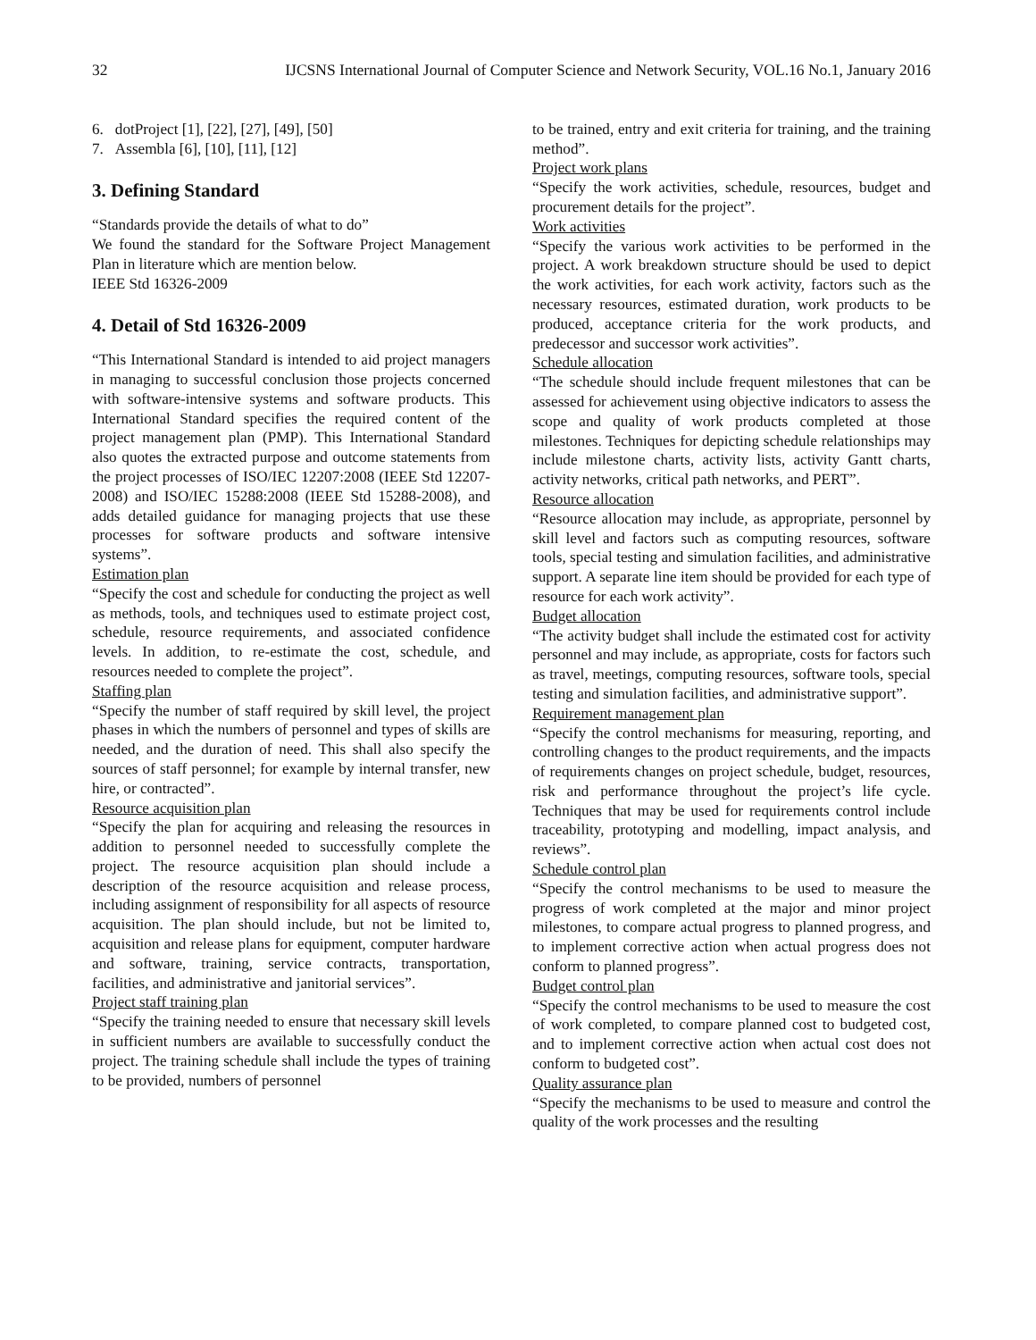32 IJCSNS International Journal of Computer Science and Network Security, VOL.16 No.1, January 2016
6. dotProject [1], [22], [27], [49], [50]
7. Assembla [6], [10], [11], [12]
3. Defining Standard
“Standards provide the details of what to do”
We found the standard for the Software Project Management Plan in literature which are mention below.
IEEE Std 16326-2009
4. Detail of Std 16326-2009
“This International Standard is intended to aid project managers in managing to successful conclusion those projects concerned with software-intensive systems and software products. This International Standard specifies the required content of the project management plan (PMP). This International Standard also quotes the extracted purpose and outcome statements from the project processes of ISO/IEC 12207:2008 (IEEE Std 12207-2008) and ISO/IEC 15288:2008 (IEEE Std 15288-2008), and adds detailed guidance for managing projects that use these processes for software products and software intensive systems”.
Estimation plan
“Specify the cost and schedule for conducting the project as well as methods, tools, and techniques used to estimate project cost, schedule, resource requirements, and associated confidence levels. In addition, to re-estimate the cost, schedule, and resources needed to complete the project”.
Staffing plan
“Specify the number of staff required by skill level, the project phases in which the numbers of personnel and types of skills are needed, and the duration of need. This shall also specify the sources of staff personnel; for example by internal transfer, new hire, or contracted”.
Resource acquisition plan
“Specify the plan for acquiring and releasing the resources in addition to personnel needed to successfully complete the project. The resource acquisition plan should include a description of the resource acquisition and release process, including assignment of responsibility for all aspects of resource acquisition. The plan should include, but not be limited to, acquisition and release plans for equipment, computer hardware and software, training, service contracts, transportation, facilities, and administrative and janitorial services”.
Project staff training plan
“Specify the training needed to ensure that necessary skill levels in sufficient numbers are available to successfully conduct the project. The training schedule shall include the types of training to be provided, numbers of personnel
to be trained, entry and exit criteria for training, and the training method”.
Project work plans
“Specify the work activities, schedule, resources, budget and procurement details for the project”.
Work activities
“Specify the various work activities to be performed in the project. A work breakdown structure should be used to depict the work activities, for each work activity, factors such as the necessary resources, estimated duration, work products to be produced, acceptance criteria for the work products, and predecessor and successor work activities”.
Schedule allocation
“The schedule should include frequent milestones that can be assessed for achievement using objective indicators to assess the scope and quality of work products completed at those milestones. Techniques for depicting schedule relationships may include milestone charts, activity lists, activity Gantt charts, activity networks, critical path networks, and PERT”.
Resource allocation
“Resource allocation may include, as appropriate, personnel by skill level and factors such as computing resources, software tools, special testing and simulation facilities, and administrative support. A separate line item should be provided for each type of resource for each work activity”.
Budget allocation
“The activity budget shall include the estimated cost for activity personnel and may include, as appropriate, costs for factors such as travel, meetings, computing resources, software tools, special testing and simulation facilities, and administrative support”.
Requirement management plan
“Specify the control mechanisms for measuring, reporting, and controlling changes to the product requirements, and the impacts of requirements changes on project schedule, budget, resources, risk and performance throughout the project’s life cycle. Techniques that may be used for requirements control include traceability, prototyping and modelling, impact analysis, and reviews”.
Schedule control plan
“Specify the control mechanisms to be used to measure the progress of work completed at the major and minor project milestones, to compare actual progress to planned progress, and to implement corrective action when actual progress does not conform to planned progress”.
Budget control plan
“Specify the control mechanisms to be used to measure the cost of work completed, to compare planned cost to budgeted cost, and to implement corrective action when actual cost does not conform to budgeted cost”.
Quality assurance plan
“Specify the mechanisms to be used to measure and control the quality of the work processes and the resulting